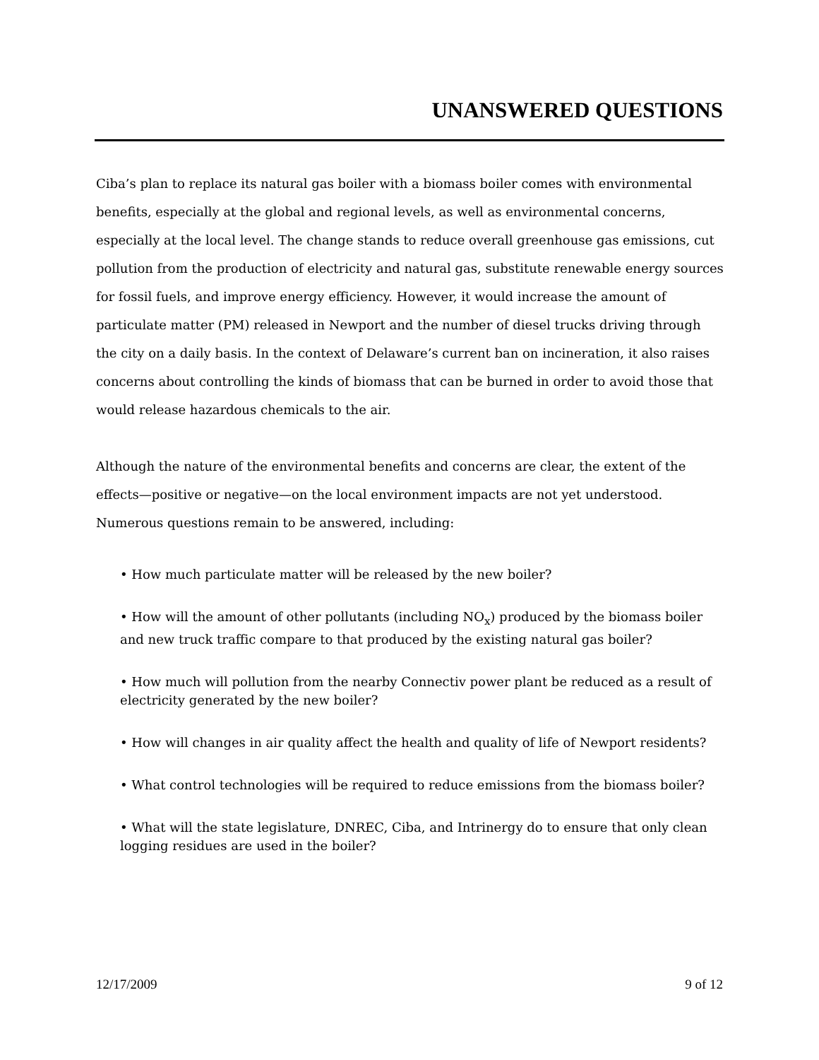UNANSWERED QUESTIONS
Ciba’s plan to replace its natural gas boiler with a biomass boiler comes with environmental benefits, especially at the global and regional levels, as well as environmental concerns, especially at the local level. The change stands to reduce overall greenhouse gas emissions, cut pollution from the production of electricity and natural gas, substitute renewable energy sources for fossil fuels, and improve energy efficiency. However, it would increase the amount of particulate matter (PM) released in Newport and the number of diesel trucks driving through the city on a daily basis. In the context of Delaware’s current ban on incineration, it also raises concerns about controlling the kinds of biomass that can be burned in order to avoid those that would release hazardous chemicals to the air.
Although the nature of the environmental benefits and concerns are clear, the extent of the effects—positive or negative—on the local environment impacts are not yet understood. Numerous questions remain to be answered, including:
• How much particulate matter will be released by the new boiler?
• How will the amount of other pollutants (including NO<sub>x</sub>) produced by the biomass boiler and new truck traffic compare to that produced by the existing natural gas boiler?
• How much will pollution from the nearby Connectiv power plant be reduced as a result of electricity generated by the new boiler?
• How will changes in air quality affect the health and quality of life of Newport residents?
• What control technologies will be required to reduce emissions from the biomass boiler?
• What will the state legislature, DNREC, Ciba, and Intrinergy do to ensure that only clean logging residues are used in the boiler?
12/17/2009 9 of 12